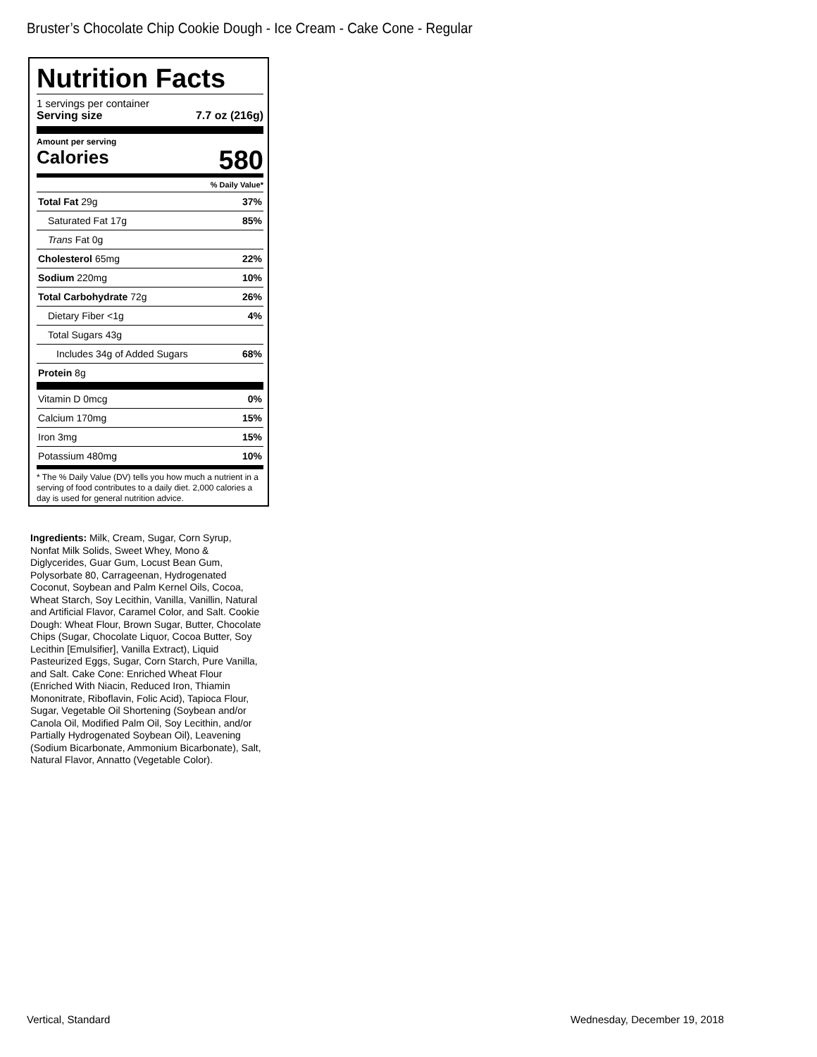Bruster’s Chocolate Chip Cookie Dough - Ice Cream - Cake Cone - Regular
Nutrition Facts
1 servings per container
Serving size 7.7 oz (216g)
Amount per serving
Calories 580
% Daily Value*
| Total Fat 29g | 37% |
| Saturated Fat 17g | 85% |
| Trans Fat 0g | |
| Cholesterol 65mg | 22% |
| Sodium 220mg | 10% |
| Total Carbohydrate 72g | 26% |
| Dietary Fiber <1g | 4% |
| Total Sugars 43g | |
| Includes 34g of Added Sugars | 68% |
| Protein 8g | |
| Vitamin D 0mcg | 0% |
| Calcium 170mg | 15% |
| Iron 3mg | 15% |
| Potassium 480mg | 10% |
* The % Daily Value (DV) tells you how much a nutrient in a serving of food contributes to a daily diet. 2,000 calories a day is used for general nutrition advice.
Ingredients: Milk, Cream, Sugar, Corn Syrup, Nonfat Milk Solids, Sweet Whey, Mono & Diglycerides, Guar Gum, Locust Bean Gum, Polysorbate 80, Carrageenan, Hydrogenated Coconut, Soybean and Palm Kernel Oils, Cocoa, Wheat Starch, Soy Lecithin, Vanilla, Vanillin, Natural and Artificial Flavor, Caramel Color, and Salt. Cookie Dough: Wheat Flour, Brown Sugar, Butter, Chocolate Chips (Sugar, Chocolate Liquor, Cocoa Butter, Soy Lecithin [Emulsifier], Vanilla Extract), Liquid Pasteurized Eggs, Sugar, Corn Starch, Pure Vanilla, and Salt. Cake Cone: Enriched Wheat Flour (Enriched With Niacin, Reduced Iron, Thiamin Mononitrate, Riboflavin, Folic Acid), Tapioca Flour, Sugar, Vegetable Oil Shortening (Soybean and/or Canola Oil, Modified Palm Oil, Soy Lecithin, and/or Partially Hydrogenated Soybean Oil), Leavening (Sodium Bicarbonate, Ammonium Bicarbonate), Salt, Natural Flavor, Annatto (Vegetable Color).
Vertical, Standard Wednesday, December 19, 2018